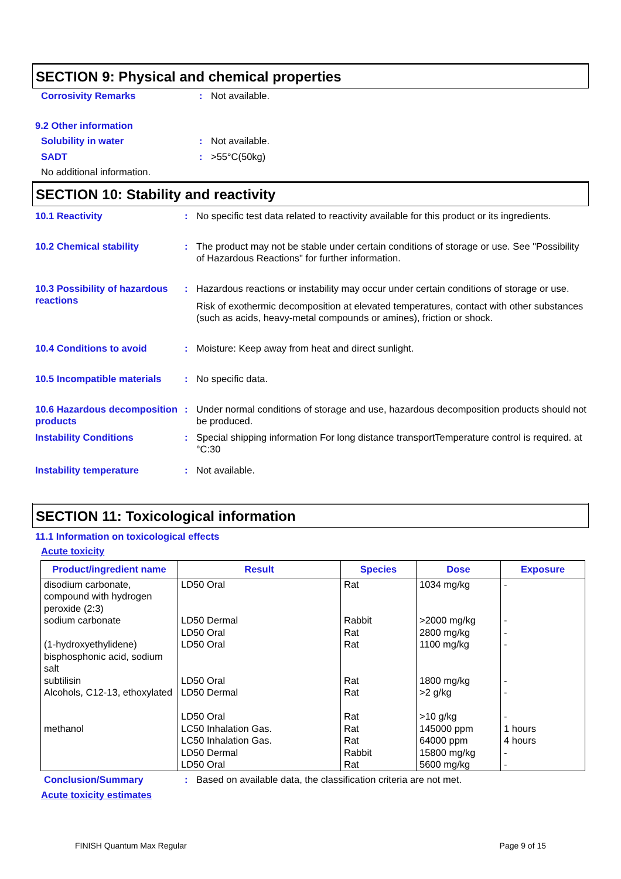SECTION 9: Physical and chemical properties
Corrosivity Remarks : Not available.
9.2 Other information
Solubility in water : Not available.
SADT : >55°C(50kg)
No additional information.
SECTION 10: Stability and reactivity
10.1 Reactivity : No specific test data related to reactivity available for this product or its ingredients.
10.2 Chemical stability : The product may not be stable under certain conditions of storage or use. See "Possibility of Hazardous Reactions" for further information.
10.3 Possibility of hazardous reactions
: Hazardous reactions or instability may occur under certain conditions of storage or use.
Risk of exothermic decomposition at elevated temperatures, contact with other substances (such as acids, heavy-metal compounds or amines), friction or shock.
10.4 Conditions to avoid : Moisture: Keep away from heat and direct sunlight.
10.5 Incompatible materials
: No specific data.
10.6 Hazardous decomposition products
: Under normal conditions of storage and use, hazardous decomposition products should not be produced.
Instability Conditions : Special shipping information For long distance transportTemperature control is required. at °C:30
Instability temperature : Not available.
SECTION 11: Toxicological information
11.1 Information on toxicological effects
Acute toxicity
| Product/ingredient name | Result | Species | Dose | Exposure |
| --- | --- | --- | --- | --- |
| disodium carbonate, compound with hydrogen peroxide (2:3) | LD50 Oral | Rat | 1034 mg/kg | - |
| sodium carbonate | LD50 Dermal LD50 Oral | Rabbit Rat | >2000 mg/kg 2800 mg/kg | - - |
| (1-hydroxyethylidene) bisphosphonic acid, sodium salt | LD50 Oral | Rat | 1100 mg/kg | - |
| subtilisin | LD50 Oral | Rat | 1800 mg/kg | - |
| Alcohols, C12-13, ethoxylated | LD50 Dermal LD50 Oral | Rat Rat | >2 g/kg >10 g/kg | - - |
| methanol | LC50 Inhalation Gas. LC50 Inhalation Gas. LD50 Dermal LD50 Oral | Rat Rat Rabbit Rat | 145000 ppm 64000 ppm 15800 mg/kg 5600 mg/kg | 1 hours 4 hours - - |
Conclusion/Summary : Based on available data, the classification criteria are not met.
Acute toxicity estimates
FINISH Quantum Max Regular Page 9 of 15